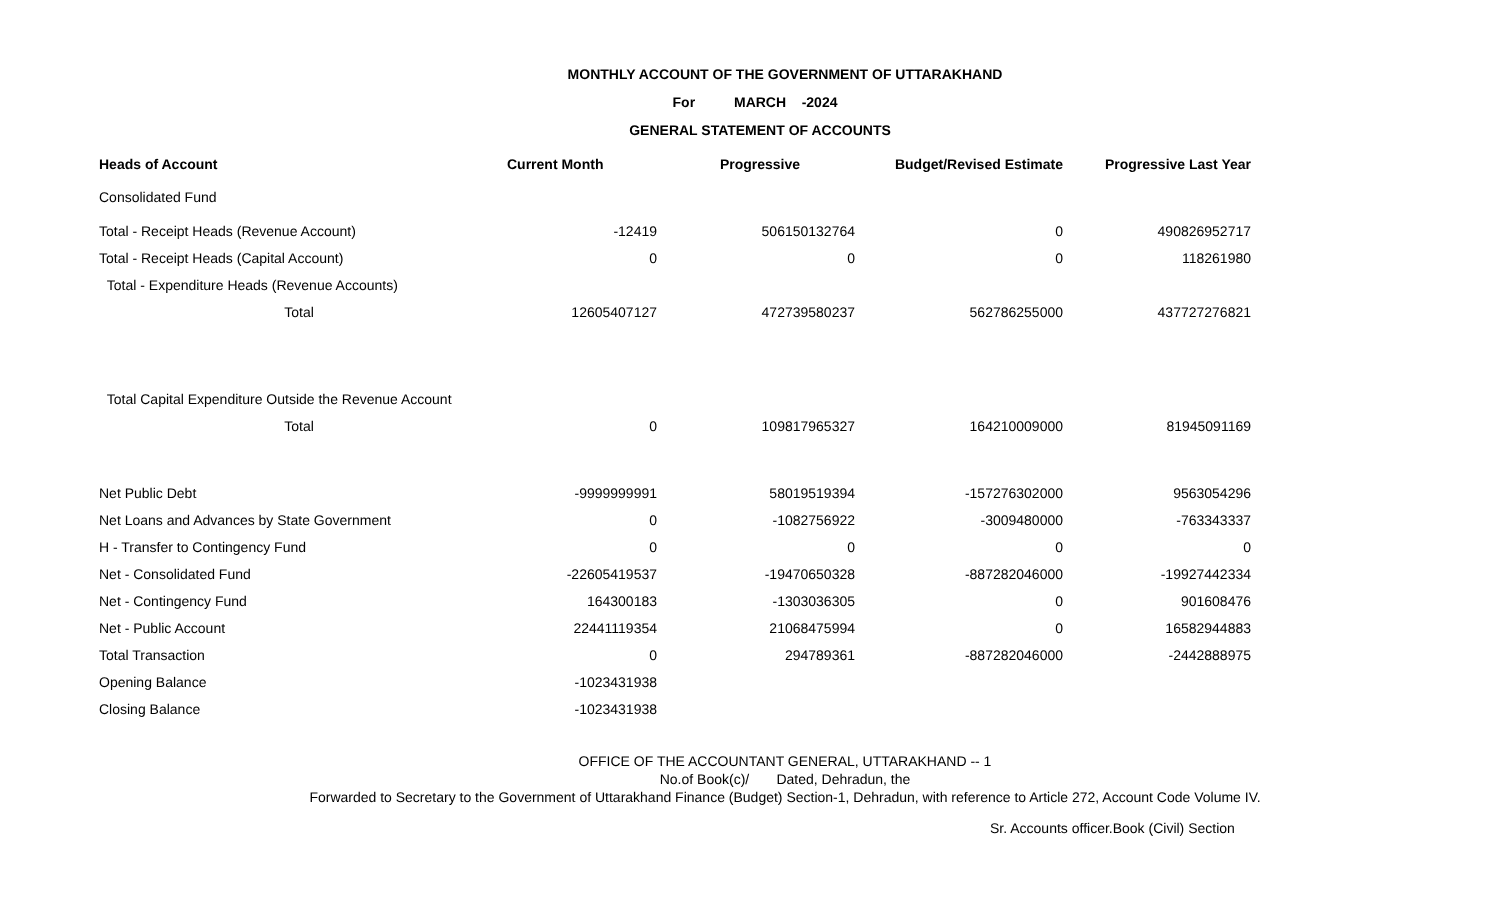MONTHLY ACCOUNT OF THE GOVERNMENT OF UTTARAKHAND
For MARCH -2024
GENERAL STATEMENT OF ACCOUNTS
| Heads of Account | Current Month | Progressive | Budget/Revised Estimate | Progressive Last Year |
| --- | --- | --- | --- | --- |
| Consolidated Fund | | | | |
| Total - Receipt Heads (Revenue Account) | -12419 | 506150132764 | 0 | 490826952717 |
| Total - Receipt Heads (Capital Account) | 0 | 0 | 0 | 118261980 |
| Total - Expenditure Heads (Revenue Accounts) | | | | |
| Total | 12605407127 | 472739580237 | 562786255000 | 437727276821 |
| Total Capital Expenditure Outside the Revenue Account | | | | |
| Total | 0 | 109817965327 | 164210009000 | 81945091169 |
| Net Public Debt | -9999999991 | 58019519394 | -157276302000 | 9563054296 |
| Net Loans and Advances by State Government | 0 | -1082756922 | -3009480000 | -763343337 |
| H - Transfer to Contingency Fund | 0 | 0 | 0 | 0 |
| Net - Consolidated Fund | -22605419537 | -19470650328 | -887282046000 | -19927442334 |
| Net - Contingency Fund | 164300183 | -1303036305 | 0 | 901608476 |
| Net - Public Account | 22441119354 | 21068475994 | 0 | 16582944883 |
| Total Transaction | 0 | 294789361 | -887282046000 | -2442888975 |
| Opening Balance | -1023431938 | | | |
| Closing Balance | -1023431938 | | | |
OFFICE OF THE ACCOUNTANT GENERAL, UTTARAKHAND -- 1
No.of Book(c)/ Dated, Dehradun, the
Forwarded to Secretary to the Government of Uttarakhand Finance (Budget) Section-1, Dehradun, with reference to Article 272, Account Code Volume IV.
Sr. Accounts officer.Book (Civil) Section